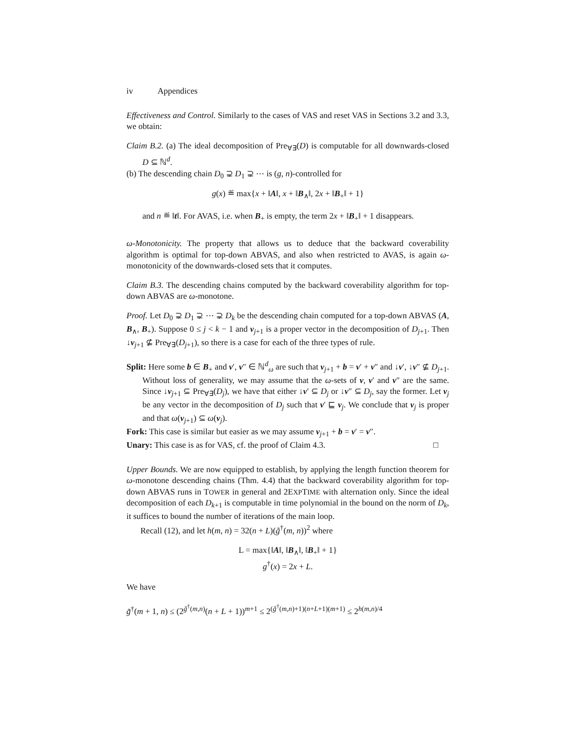iv Appendices
Effectiveness and Control. Similarly to the cases of VAS and reset VAS in Sections 3.2 and 3.3, we obtain:
Claim B.2. (a) The ideal decomposition of Pre<sub>∀∃</sub>(D) is computable for all downwards-closed D ⊆ ℕ<sup>d</sup>.
(b) The descending chain D<sub>0</sub> ⊋ D<sub>1</sub> ⊋ ⋯ is (g, n)-controlled for
g(x) ≝ max{x + ‖A‖, x + ‖B<sub>∧</sub>‖, 2x + ‖B<sub>+</sub>‖ + 1}
and n ≝ ‖t‖. For AVAS, i.e. when B<sub>+</sub> is empty, the term 2x + ‖B<sub>+</sub>‖ + 1 disappears.
ω-Monotonicity. The property that allows us to deduce that the backward coverability algorithm is optimal for top-down ABVAS, and also when restricted to AVAS, is again ω-monotonicity of the downwards-closed sets that it computes.
Claim B.3. The descending chains computed by the backward coverability algorithm for top-down ABVAS are ω-monotone.
Proof. Let D<sub>0</sub> ⊋ D<sub>1</sub> ⊋ ⋯ ⊋ D<sub>k</sub> be the descending chain computed for a top-down ABVAS (A, B<sub>∧</sub>, B<sub>+</sub>). Suppose 0 ≤ j < k − 1 and v<sub>j+1</sub> is a proper vector in the decomposition of D<sub>j+1</sub>. Then ↓v<sub>j+1</sub> ⊈ Pre<sub>∀∃</sub>(D<sub>j+1</sub>), so there is a case for each of the three types of rule.
Split: Here some b ∈ B<sub>+</sub> and v′, v″ ∈ ℕ<sup>d</sup><sub>ω</sub> are such that v<sub>j+1</sub> + b = v′ + v″ and ↓v′, ↓v″ ⊈ D<sub>j+1</sub>. Without loss of generality, we may assume that the ω-sets of v, v′ and v″ are the same. Since ↓v<sub>j+1</sub> ⊆ Pre<sub>∀∃</sub>(D<sub>j</sub>), we have that either ↓v′ ⊆ D<sub>j</sub> or ↓v″ ⊆ D<sub>j</sub>, say the former. Let v<sub>j</sub> be any vector in the decomposition of D<sub>j</sub> such that v′ ⊑ v<sub>j</sub>. We conclude that v<sub>j</sub> is proper and that ω(v<sub>j+1</sub>) ⊆ ω(v<sub>j</sub>).
Fork: This case is similar but easier as we may assume v<sub>j+1</sub> + b = v′ = v″.
Unary: This case is as for VAS, cf. the proof of Claim 4.3. □
Upper Bounds. We are now equipped to establish, by applying the length function theorem for ω-monotone descending chains (Thm. 4.4) that the backward coverability algorithm for top-down ABVAS runs in TOWER in general and 2EXPTIME with alternation only. Since the ideal decomposition of each D<sub>k+1</sub> is computable in time polynomial in the bound on the norm of D<sub>k</sub>, it suffices to bound the number of iterations of the main loop.
Recall (12), and let h(m, n) = 32(n + L)(g̃<sup>†</sup>(m, n))<sup>2</sup> where
L = max{‖A‖, ‖B<sub>∧</sub>‖, ‖B<sub>+</sub>‖ + 1}
g<sup>†</sup>(x) = 2x + L.
We have
g̃<sup>†</sup>(m + 1, n) ≤ (2<sup>g̃<sup>†</sup>(m,n)</sup>(n + L + 1))<sup>m+1</sup> ≤ 2<sup>(g̃<sup>†</sup>(m,n)+1)(n+L+1)(m+1)</sup> ≤ 2<sup>h(m,n)/4</sup>